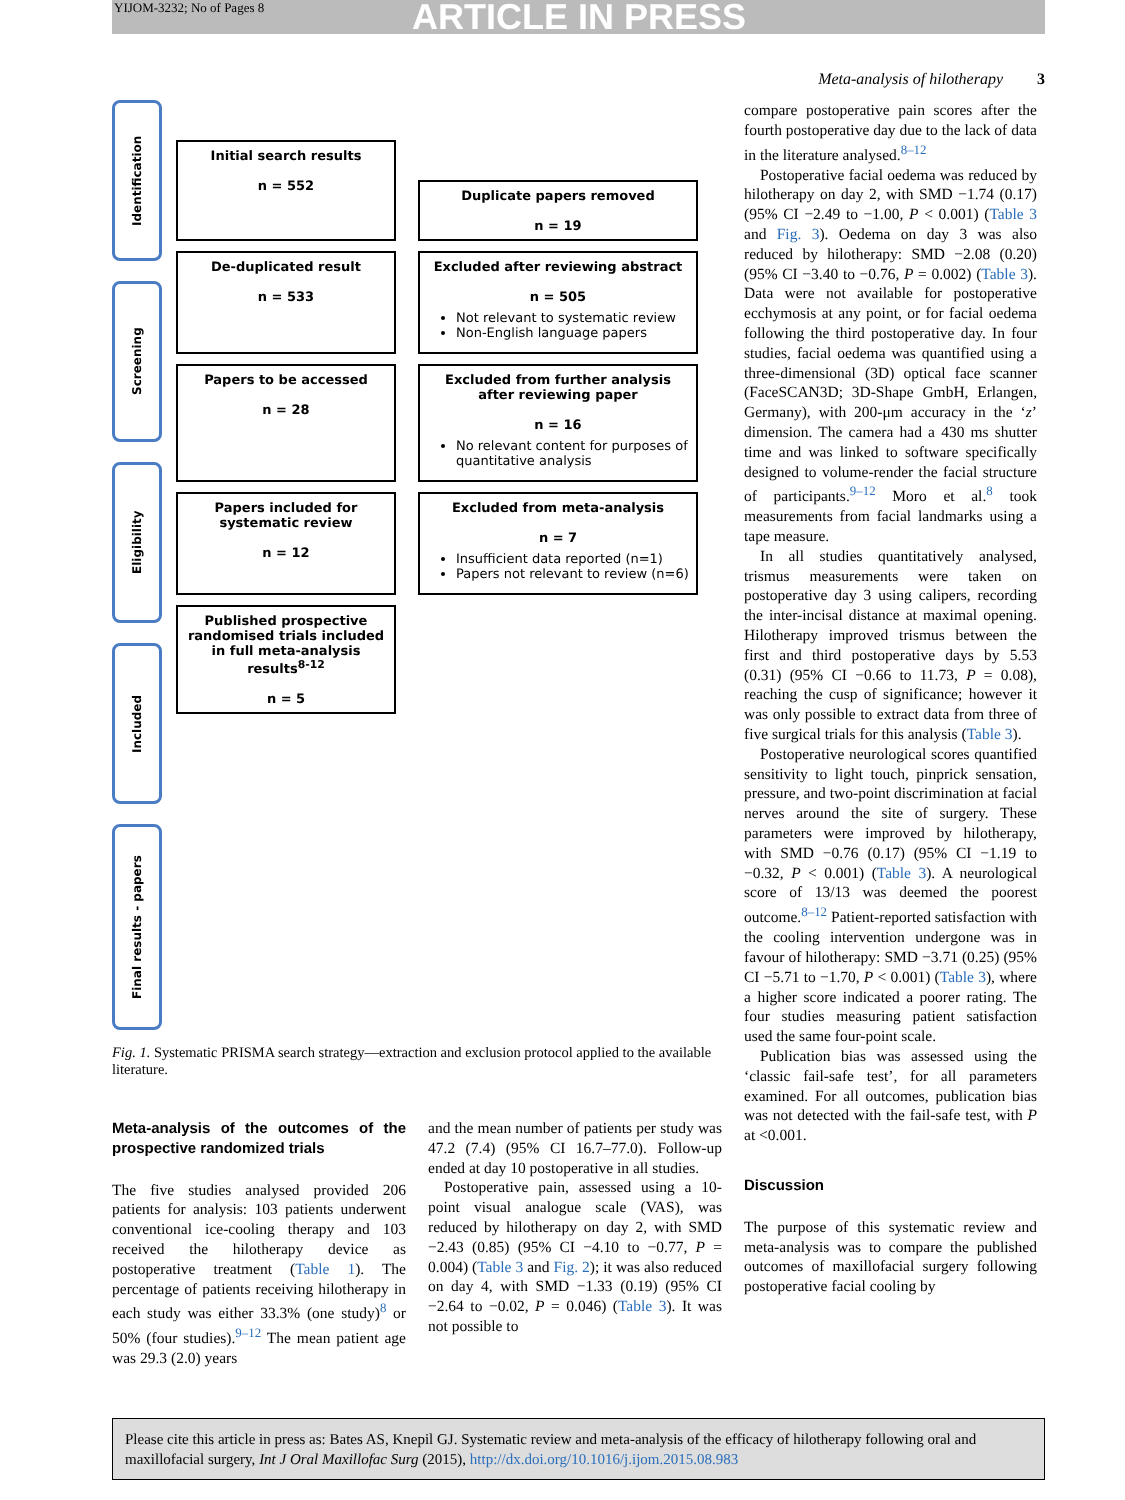YIJOM-3232; No of Pages 8 ARTICLE IN PRESS
Meta-analysis of hilotherapy 3
Identification
Screening
Eligibility
Included
Final results - papers
Initial search results
n = 552
Duplicate papers removed
n = 19
De-duplicated result
n = 533
Excluded after reviewing abstract
n = 505
Not relevant to systematic review
Non-English language papers
Papers to be accessed
n = 28
Excluded from further analysis after reviewing paper
n = 16
No relevant content for purposes of quantitative analysis
Papers included for systematic review
n = 12
Excluded from meta-analysis
n = 7
Insufficient data reported (n=1)
Papers not relevant to review (n=6)
Published prospective randomised trials included in full meta-analysis results<sup>8-12</sup>
n = 5
Fig. 1. Systematic PRISMA search strategy—extraction and exclusion protocol applied to the available literature.
Meta-analysis of the outcomes of the prospective randomized trials
The five studies analysed provided 206 patients for analysis: 103 patients underwent conventional ice-cooling therapy and 103 received the hilotherapy device as postoperative treatment (Table 1). The percentage of patients receiving hilotherapy in each study was either 33.3% (one study)<sup>8</sup> or 50% (four studies).<sup>9–12</sup> The mean patient age was 29.3 (2.0) years
and the mean number of patients per study was 47.2 (7.4) (95% CI 16.7–77.0). Follow-up ended at day 10 postoperative in all studies.
Postoperative pain, assessed using a 10-point visual analogue scale (VAS), was reduced by hilotherapy on day 2, with SMD −2.43 (0.85) (95% CI −4.10 to −0.77, P = 0.004) (Table 3 and Fig. 2); it was also reduced on day 4, with SMD −1.33 (0.19) (95% CI −2.64 to −0.02, P = 0.046) (Table 3). It was not possible to
compare postoperative pain scores after the fourth postoperative day due to the lack of data in the literature analysed.<sup>8–12</sup>
Postoperative facial oedema was reduced by hilotherapy on day 2, with SMD −1.74 (0.17) (95% CI −2.49 to −1.00, P < 0.001) (Table 3 and Fig. 3). Oedema on day 3 was also reduced by hilotherapy: SMD −2.08 (0.20) (95% CI −3.40 to −0.76, P = 0.002) (Table 3). Data were not available for postoperative ecchymosis at any point, or for facial oedema following the third postoperative day. In four studies, facial oedema was quantified using a three-dimensional (3D) optical face scanner (FaceSCAN3D; 3D-Shape GmbH, Erlangen, Germany), with 200-μm accuracy in the ‘z’ dimension. The camera had a 430 ms shutter time and was linked to software specifically designed to volume-render the facial structure of participants.<sup>9–12</sup> Moro et al.<sup>8</sup> took measurements from facial landmarks using a tape measure.
In all studies quantitatively analysed, trismus measurements were taken on postoperative day 3 using calipers, recording the inter-incisal distance at maximal opening. Hilotherapy improved trismus between the first and third postoperative days by 5.53 (0.31) (95% CI −0.66 to 11.73, P = 0.08), reaching the cusp of significance; however it was only possible to extract data from three of five surgical trials for this analysis (Table 3).
Postoperative neurological scores quantified sensitivity to light touch, pinprick sensation, pressure, and two-point discrimination at facial nerves around the site of surgery. These parameters were improved by hilotherapy, with SMD −0.76 (0.17) (95% CI −1.19 to −0.32, P < 0.001) (Table 3). A neurological score of 13/13 was deemed the poorest outcome.<sup>8–12</sup> Patient-reported satisfaction with the cooling intervention undergone was in favour of hilotherapy: SMD −3.71 (0.25) (95% CI −5.71 to −1.70, P < 0.001) (Table 3), where a higher score indicated a poorer rating. The four studies measuring patient satisfaction used the same four-point scale.
Publication bias was assessed using the ‘classic fail-safe test’, for all parameters examined. For all outcomes, publication bias was not detected with the fail-safe test, with P at <0.001.
Discussion
The purpose of this systematic review and meta-analysis was to compare the published outcomes of maxillofacial surgery following postoperative facial cooling by
Please cite this article in press as: Bates AS, Knepil GJ. Systematic review and meta-analysis of the efficacy of hilotherapy following oral and maxillofacial surgery, Int J Oral Maxillofac Surg (2015), http://dx.doi.org/10.1016/j.ijom.2015.08.983